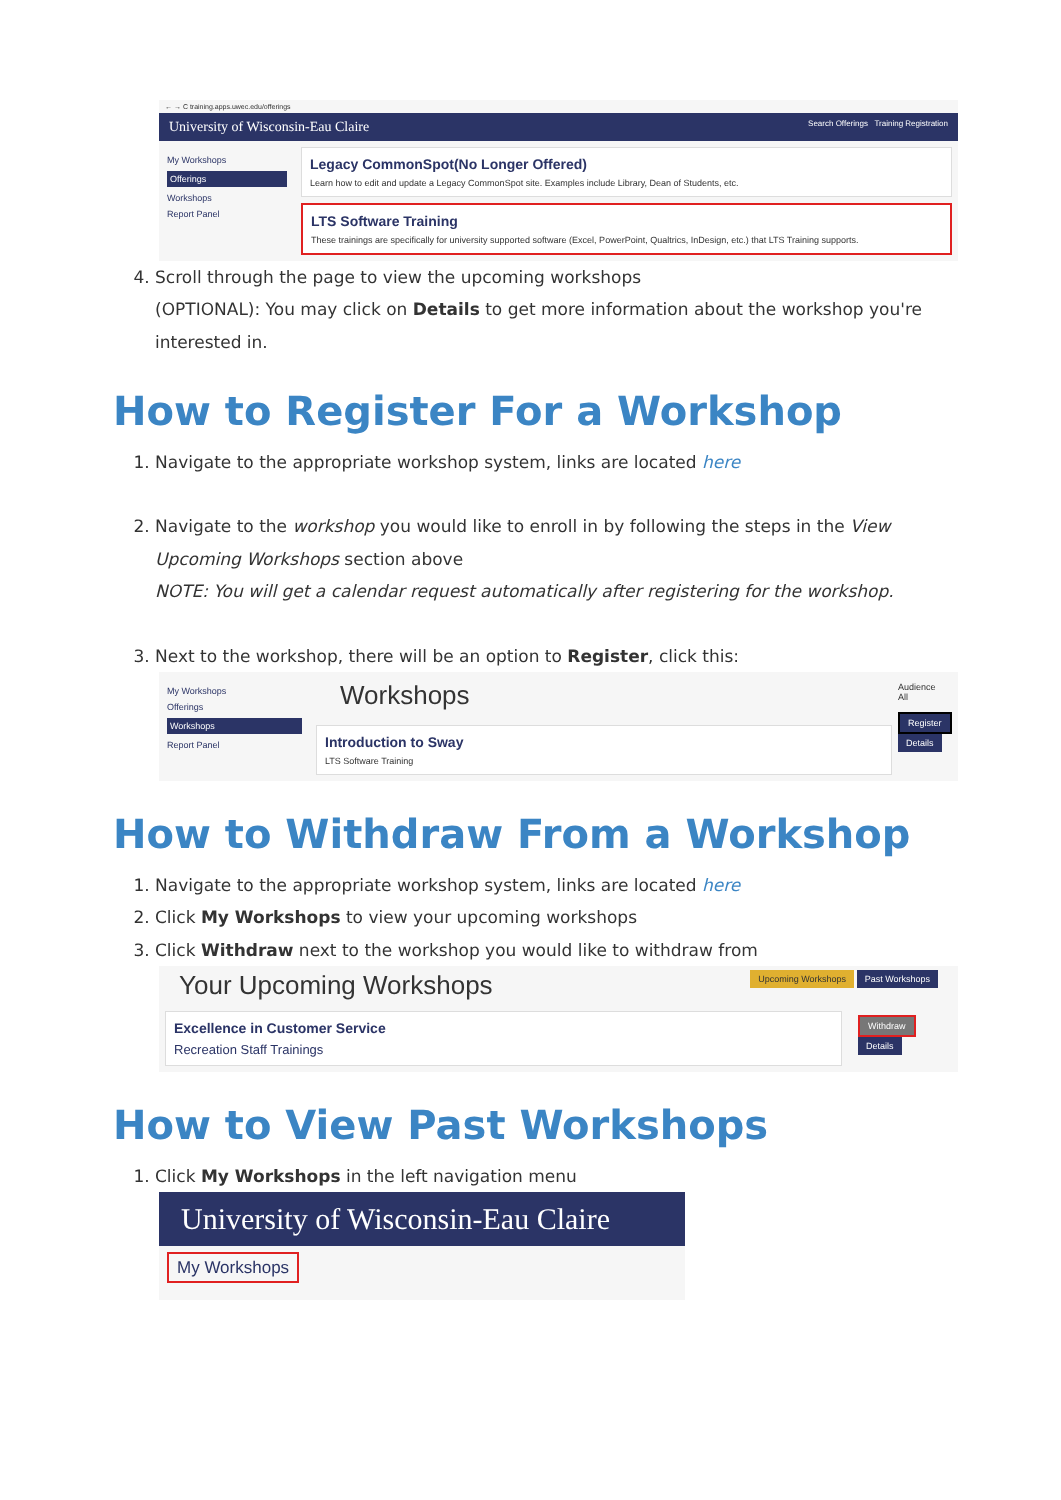← → C training.apps.uwec.edu/offerings
University of Wisconsin-Eau Claire Search Offerings Training Registration
My Workshops
Offerings
Workshops
Report Panel
Legacy CommonSpot(No Longer Offered)
Learn how to edit and update a Legacy CommonSpot site. Examples include Library, Dean of Students, etc.
LTS Software Training
These trainings are specifically for university supported software (Excel, PowerPoint, Qualtrics, InDesign, etc.) that LTS Training supports.
4. Scroll through the page to view the upcoming workshops
(OPTIONAL): You may click on Details to get more information about the workshop you're interested in.
How to Register For a Workshop
1. Navigate to the appropriate workshop system, links are located here
2. Navigate to the workshop you would like to enroll in by following the steps in the View Upcoming Workshops section above
NOTE: You will get a calendar request automatically after registering for the workshop.
3. Next to the workshop, there will be an option to Register, click this:
My Workshops
Offerings
Workshops
Report Panel
Workshops
Introduction to Sway
LTS Software Training
Audience
All
Register
Details
How to Withdraw From a Workshop
1. Navigate to the appropriate workshop system, links are located here
2. Click My Workshops to view your upcoming workshops
3. Click Withdraw next to the workshop you would like to withdraw from
Your Upcoming Workshops Upcoming Workshops Past Workshops
Excellence in Customer Service
Recreation Staff Trainings
Withdraw
Details
How to View Past Workshops
1. Click My Workshops in the left navigation menu
University of Wisconsin-Eau Claire
My Workshops